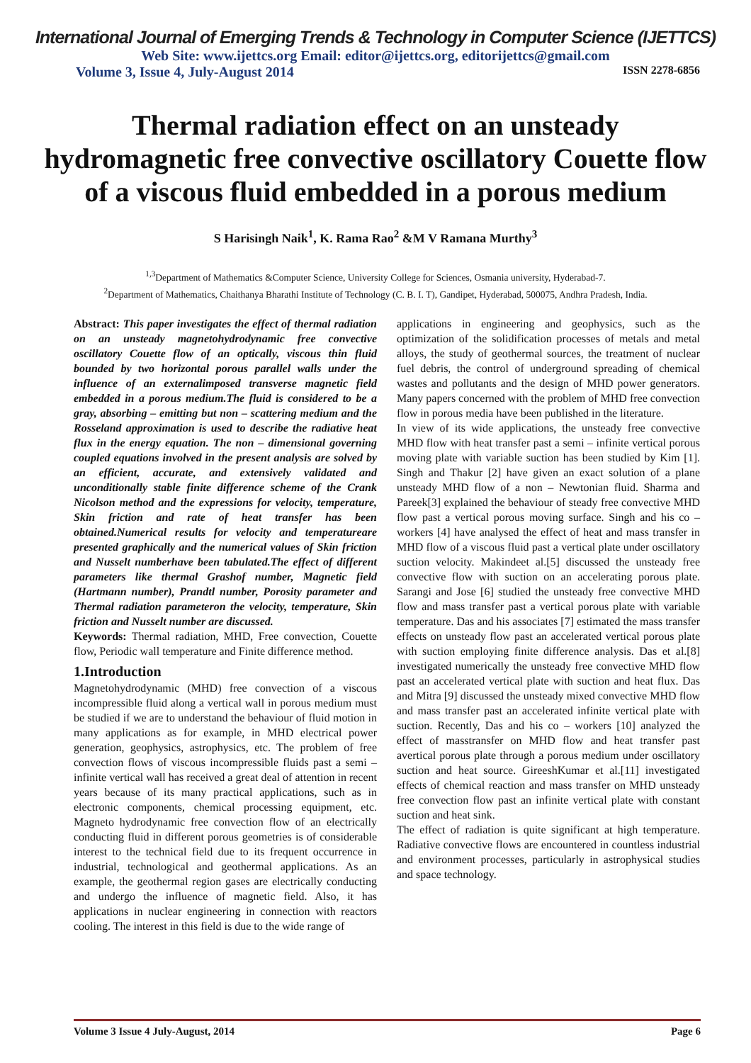International Journal of Emerging Trends & Technology in Computer Science (IJETTCS)
Web Site: www.ijettcs.org Email: editor@ijettcs.org, editorijettcs@gmail.com
Volume 3, Issue 4, July-August 2014 ISSN 2278-6856
Thermal radiation effect on an unsteady hydromagnetic free convective oscillatory Couette flow of a viscous fluid embedded in a porous medium
S Harisingh Naik<sup>1</sup>, K. Rama Rao<sup>2</sup> &M V Ramana Murthy<sup>3</sup>
<sup>1,3</sup>Department of Mathematics &Computer Science, University College for Sciences, Osmania university, Hyderabad-7.
<sup>2</sup> Department of Mathematics, Chaithanya Bharathi Institute of Technology (C. B. I. T), Gandipet, Hyderabad, 500075, Andhra Pradesh, India.
Abstract: This paper investigates the effect of thermal radiation on an unsteady magnetohydrodynamic free convective oscillatory Couette flow of an optically, viscous thin fluid bounded by two horizontal porous parallel walls under the influence of an externalimposed transverse magnetic field embedded in a porous medium.The fluid is considered to be a gray, absorbing – emitting but non – scattering medium and the Rosseland approximation is used to describe the radiative heat flux in the energy equation. The non – dimensional governing coupled equations involved in the present analysis are solved by an efficient, accurate, and extensively validated and unconditionally stable finite difference scheme of the Crank Nicolson method and the expressions for velocity, temperature, Skin friction and rate of heat transfer has been obtained.Numerical results for velocity and temperatureare presented graphically and the numerical values of Skin friction and Nusselt numberhave been tabulated.The effect of different parameters like thermal Grashof number, Magnetic field (Hartmann number), Prandtl number, Porosity parameter and Thermal radiation parameteron the velocity, temperature, Skin friction and Nusselt number are discussed.
Keywords: Thermal radiation, MHD, Free convection, Couette flow, Periodic wall temperature and Finite difference method.
1.Introduction
Magnetohydrodynamic (MHD) free convection of a viscous incompressible fluid along a vertical wall in porous medium must be studied if we are to understand the behaviour of fluid motion in many applications as for example, in MHD electrical power generation, geophysics, astrophysics, etc. The problem of free convection flows of viscous incompressible fluids past a semi – infinite vertical wall has received a great deal of attention in recent years because of its many practical applications, such as in electronic components, chemical processing equipment, etc. Magneto hydrodynamic free convection flow of an electrically conducting fluid in different porous geometries is of considerable interest to the technical field due to its frequent occurrence in industrial, technological and geothermal applications. As an example, the geothermal region gases are electrically conducting and undergo the influence of magnetic field. Also, it has applications in nuclear engineering in connection with reactors cooling. The interest in this field is due to the wide range of
applications in engineering and geophysics, such as the optimization of the solidification processes of metals and metal alloys, the study of geothermal sources, the treatment of nuclear fuel debris, the control of underground spreading of chemical wastes and pollutants and the design of MHD power generators. Many papers concerned with the problem of MHD free convection flow in porous media have been published in the literature.
In view of its wide applications, the unsteady free convective MHD flow with heat transfer past a semi – infinite vertical porous moving plate with variable suction has been studied by Kim [1]. Singh and Thakur [2] have given an exact solution of a plane unsteady MHD flow of a non – Newtonian fluid. Sharma and Pareek[3] explained the behaviour of steady free convective MHD flow past a vertical porous moving surface. Singh and his co – workers [4] have analysed the effect of heat and mass transfer in MHD flow of a viscous fluid past a vertical plate under oscillatory suction velocity. Makindeet al.[5] discussed the unsteady free convective flow with suction on an accelerating porous plate. Sarangi and Jose [6] studied the unsteady free convective MHD flow and mass transfer past a vertical porous plate with variable temperature. Das and his associates [7] estimated the mass transfer effects on unsteady flow past an accelerated vertical porous plate with suction employing finite difference analysis. Das et al.[8] investigated numerically the unsteady free convective MHD flow past an accelerated vertical plate with suction and heat flux. Das and Mitra [9] discussed the unsteady mixed convective MHD flow and mass transfer past an accelerated infinite vertical plate with suction. Recently, Das and his co – workers [10] analyzed the effect of masstransfer on MHD flow and heat transfer past avertical porous plate through a porous medium under oscillatory suction and heat source. GireeshKumar et al.[11] investigated effects of chemical reaction and mass transfer on MHD unsteady free convection flow past an infinite vertical plate with constant suction and heat sink.
The effect of radiation is quite significant at high temperature. Radiative convective flows are encountered in countless industrial and environment processes, particularly in astrophysical studies and space technology.
Volume 3 Issue 4 July-August, 2014 Page 6